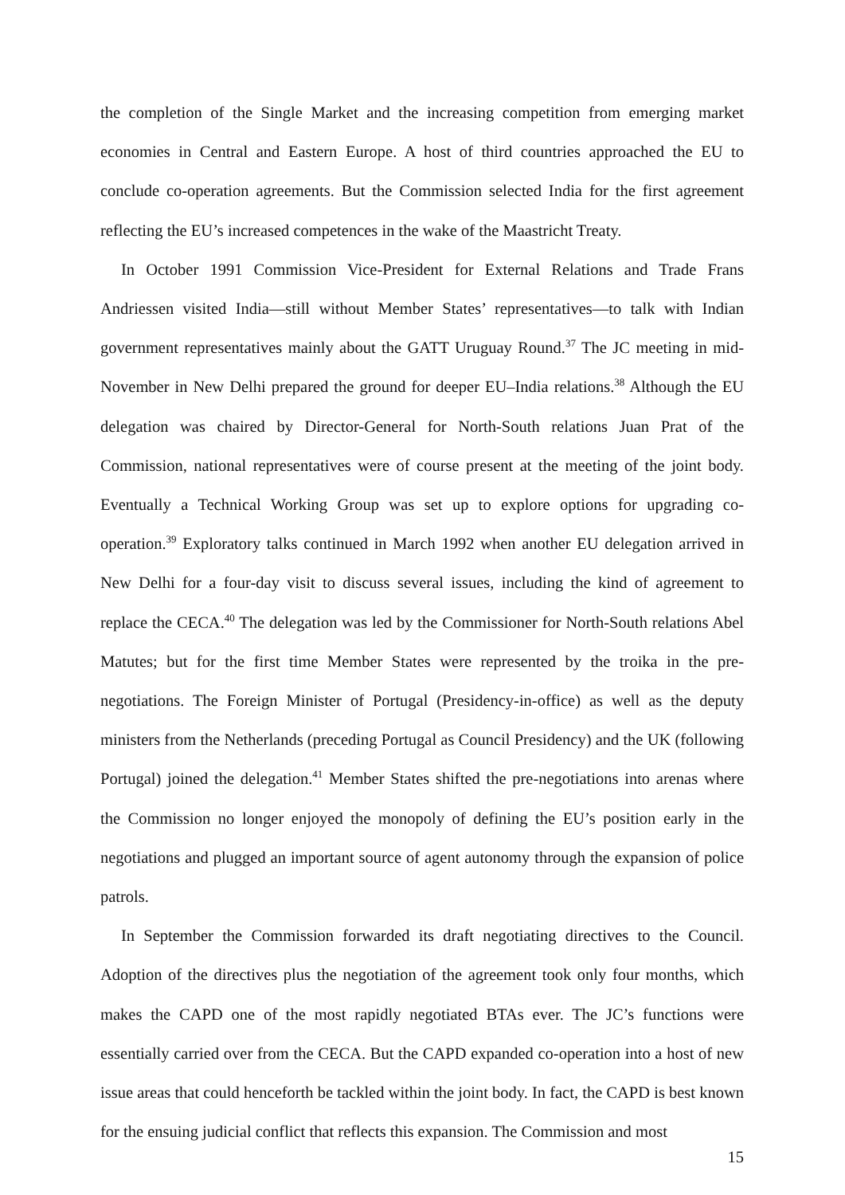the completion of the Single Market and the increasing competition from emerging market economies in Central and Eastern Europe. A host of third countries approached the EU to conclude co-operation agreements. But the Commission selected India for the first agreement reflecting the EU’s increased competences in the wake of the Maastricht Treaty.
In October 1991 Commission Vice-President for External Relations and Trade Frans Andriessen visited India—still without Member States’ representatives—to talk with Indian government representatives mainly about the GATT Uruguay Round.<sup>37</sup> The JC meeting in mid-November in New Delhi prepared the ground for deeper EU–India relations.<sup>38</sup> Although the EU delegation was chaired by Director-General for North-South relations Juan Prat of the Commission, national representatives were of course present at the meeting of the joint body. Eventually a Technical Working Group was set up to explore options for upgrading co-operation.<sup>39</sup> Exploratory talks continued in March 1992 when another EU delegation arrived in New Delhi for a four-day visit to discuss several issues, including the kind of agreement to replace the CECA.<sup>40</sup> The delegation was led by the Commissioner for North-South relations Abel Matutes; but for the first time Member States were represented by the troika in the pre-negotiations. The Foreign Minister of Portugal (Presidency-in-office) as well as the deputy ministers from the Netherlands (preceding Portugal as Council Presidency) and the UK (following Portugal) joined the delegation.<sup>41</sup> Member States shifted the pre-negotiations into arenas where the Commission no longer enjoyed the monopoly of defining the EU’s position early in the negotiations and plugged an important source of agent autonomy through the expansion of police patrols.
In September the Commission forwarded its draft negotiating directives to the Council. Adoption of the directives plus the negotiation of the agreement took only four months, which makes the CAPD one of the most rapidly negotiated BTAs ever. The JC’s functions were essentially carried over from the CECA. But the CAPD expanded co-operation into a host of new issue areas that could henceforth be tackled within the joint body. In fact, the CAPD is best known for the ensuing judicial conflict that reflects this expansion. The Commission and most
15